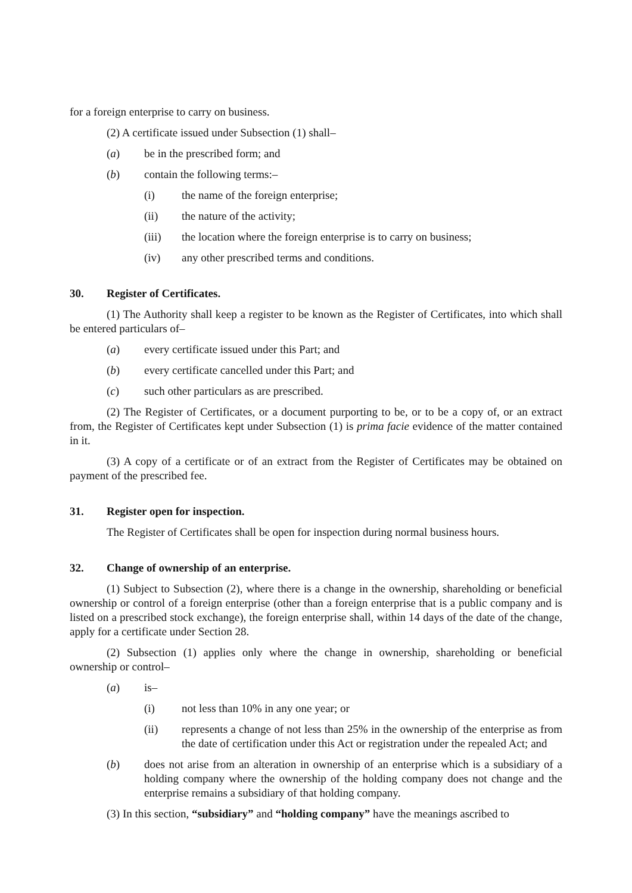for a foreign enterprise to carry on business.
(2) A certificate issued under Subsection (1) shall–
(a) be in the prescribed form; and
(b) contain the following terms:–
(i) the name of the foreign enterprise;
(ii) the nature of the activity;
(iii) the location where the foreign enterprise is to carry on business;
(iv) any other prescribed terms and conditions.
30. Register of Certificates.
(1) The Authority shall keep a register to be known as the Register of Certificates, into which shall be entered particulars of–
(a) every certificate issued under this Part; and
(b) every certificate cancelled under this Part; and
(c) such other particulars as are prescribed.
(2) The Register of Certificates, or a document purporting to be, or to be a copy of, or an extract from, the Register of Certificates kept under Subsection (1) is prima facie evidence of the matter contained in it.
(3) A copy of a certificate or of an extract from the Register of Certificates may be obtained on payment of the prescribed fee.
31. Register open for inspection.
The Register of Certificates shall be open for inspection during normal business hours.
32. Change of ownership of an enterprise.
(1) Subject to Subsection (2), where there is a change in the ownership, shareholding or beneficial ownership or control of a foreign enterprise (other than a foreign enterprise that is a public company and is listed on a prescribed stock exchange), the foreign enterprise shall, within 14 days of the date of the change, apply for a certificate under Section 28.
(2) Subsection (1) applies only where the change in ownership, shareholding or beneficial ownership or control–
(a) is–
(i) not less than 10% in any one year; or
(ii) represents a change of not less than 25% in the ownership of the enterprise as from the date of certification under this Act or registration under the repealed Act; and
(b) does not arise from an alteration in ownership of an enterprise which is a subsidiary of a holding company where the ownership of the holding company does not change and the enterprise remains a subsidiary of that holding company.
(3) In this section, “subsidiary” and “holding company” have the meanings ascribed to